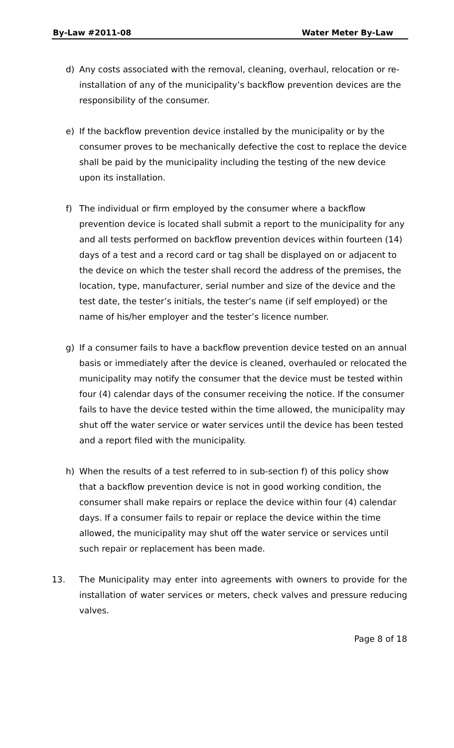By-Law #2011-08 Water Meter By-Law
d) Any costs associated with the removal, cleaning, overhaul, relocation or re-installation of any of the municipality’s backflow prevention devices are the responsibility of the consumer.
e) If the backflow prevention device installed by the municipality or by the consumer proves to be mechanically defective the cost to replace the device shall be paid by the municipality including the testing of the new device upon its installation.
f) The individual or firm employed by the consumer where a backflow prevention device is located shall submit a report to the municipality for any and all tests performed on backflow prevention devices within fourteen (14) days of a test and a record card or tag shall be displayed on or adjacent to the device on which the tester shall record the address of the premises, the location, type, manufacturer, serial number and size of the device and the test date, the tester’s initials, the tester’s name (if self employed) or the name of his/her employer and the tester’s licence number.
g) If a consumer fails to have a backflow prevention device tested on an annual basis or immediately after the device is cleaned, overhauled or relocated the municipality may notify the consumer that the device must be tested within four (4) calendar days of the consumer receiving the notice. If the consumer fails to have the device tested within the time allowed, the municipality may shut off the water service or water services until the device has been tested and a report filed with the municipality.
h) When the results of a test referred to in sub-section f) of this policy show that a backflow prevention device is not in good working condition, the consumer shall make repairs or replace the device within four (4) calendar days. If a consumer fails to repair or replace the device within the time allowed, the municipality may shut off the water service or services until such repair or replacement has been made.
13. The Municipality may enter into agreements with owners to provide for the installation of water services or meters, check valves and pressure reducing valves.
Page 8 of 18